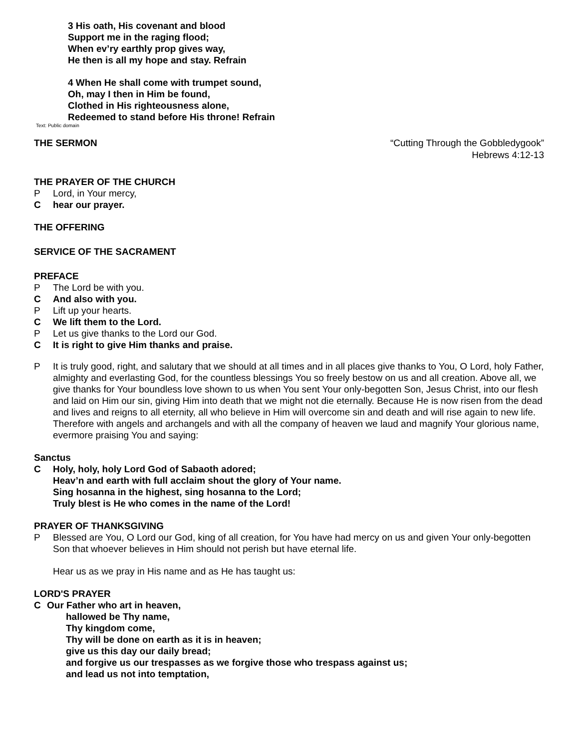3 His oath, His covenant and blood
Support me in the raging flood;
When ev’ry earthly prop gives way,
He then is all my hope and stay. Refrain
4 When He shall come with trumpet sound,
Oh, may I then in Him be found,
Clothed in His righteousness alone,
Redeemed to stand before His throne! Refrain
Text: Public domain
THE SERMON “Cutting Through the Gobbledygook”
Hebrews 4:12-13
THE PRAYER OF THE CHURCH
P Lord, in Your mercy,
Chear our prayer.
THE OFFERING
SERVICE OF THE SACRAMENT
PREFACE
P The Lord be with you.
C And also with you.
P Lift up your hearts.
C We lift them to the Lord.
P Let us give thanks to the Lord our God.
C It is right to give Him thanks and praise.
P It is truly good, right, and salutary that we should at all times and in all places give thanks to You, O Lord, holy Father, almighty and everlasting God, for the countless blessings You so freely bestow on us and all creation. Above all, we give thanks for Your boundless love shown to us when You sent Your only-begotten Son, Jesus Christ, into our flesh and laid on Him our sin, giving Him into death that we might not die eternally. Because He is now risen from the dead and lives and reigns to all eternity, all who believe in Him will overcome sin and death and will rise again to new life. Therefore with angels and archangels and with all the company of heaven we laud and magnify Your glorious name, evermore praising You and saying:
Sanctus
C Holy, holy, holy Lord God of Sabaoth adored;
Heav’n and earth with full acclaim shout the glory of Your name.
Sing hosanna in the highest, sing hosanna to the Lord;
Truly blest is He who comes in the name of the Lord!
PRAYER OF THANKSGIVING
P Blessed are You, O Lord our God, king of all creation, for You have had mercy on us and given Your only-begotten Son that whoever believes in Him should not perish but have eternal life.
Hear us as we pray in His name and as He has taught us:
LORD'S PRAYER
C Our Father who art in heaven,
hallowed be Thy name,
Thy kingdom come,
Thy will be done on earth as it is in heaven;
give us this day our daily bread;
and forgive us our trespasses as we forgive those who trespass against us;
and lead us not into temptation,